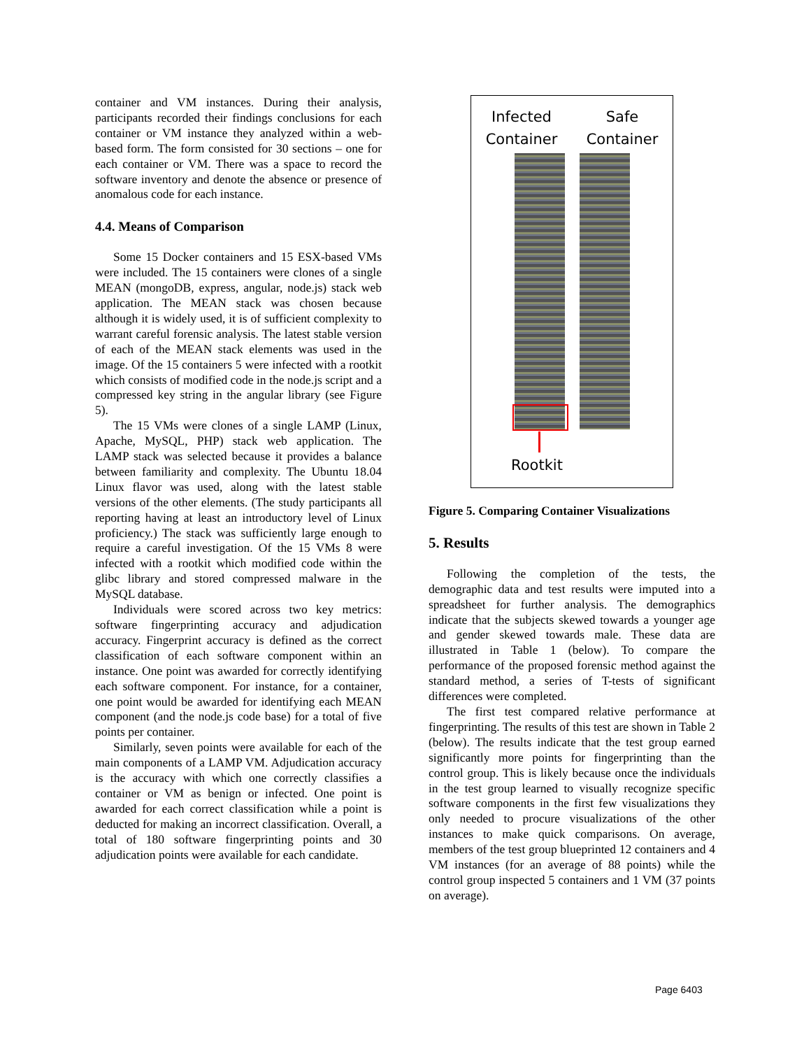container and VM instances. During their analysis, participants recorded their findings conclusions for each container or VM instance they analyzed within a web-based form. The form consisted for 30 sections – one for each container or VM. There was a space to record the software inventory and denote the absence or presence of anomalous code for each instance.
4.4. Means of Comparison
Some 15 Docker containers and 15 ESX-based VMs were included. The 15 containers were clones of a single MEAN (mongoDB, express, angular, node.js) stack web application. The MEAN stack was chosen because although it is widely used, it is of sufficient complexity to warrant careful forensic analysis. The latest stable version of each of the MEAN stack elements was used in the image. Of the 15 containers 5 were infected with a rootkit which consists of modified code in the node.js script and a compressed key string in the angular library (see Figure 5).
The 15 VMs were clones of a single LAMP (Linux, Apache, MySQL, PHP) stack web application. The LAMP stack was selected because it provides a balance between familiarity and complexity. The Ubuntu 18.04 Linux flavor was used, along with the latest stable versions of the other elements. (The study participants all reporting having at least an introductory level of Linux proficiency.) The stack was sufficiently large enough to require a careful investigation. Of the 15 VMs 8 were infected with a rootkit which modified code within the glibc library and stored compressed malware in the MySQL database.
Individuals were scored across two key metrics: software fingerprinting accuracy and adjudication accuracy. Fingerprint accuracy is defined as the correct classification of each software component within an instance. One point was awarded for correctly identifying each software component. For instance, for a container, one point would be awarded for identifying each MEAN component (and the node.js code base) for a total of five points per container.
Similarly, seven points were available for each of the main components of a LAMP VM. Adjudication accuracy is the accuracy with which one correctly classifies a container or VM as benign or infected. One point is awarded for each correct classification while a point is deducted for making an incorrect classification. Overall, a total of 180 software fingerprinting points and 30 adjudication points were available for each candidate.
Infected
Container Safe
Container
Rootkit
Figure 5. Comparing Container Visualizations
5. Results
Following the completion of the tests, the demographic data and test results were imputed into a spreadsheet for further analysis. The demographics indicate that the subjects skewed towards a younger age and gender skewed towards male. These data are illustrated in Table 1 (below). To compare the performance of the proposed forensic method against the standard method, a series of T-tests of significant differences were completed.
The first test compared relative performance at fingerprinting. The results of this test are shown in Table 2 (below). The results indicate that the test group earned significantly more points for fingerprinting than the control group. This is likely because once the individuals in the test group learned to visually recognize specific software components in the first few visualizations they only needed to procure visualizations of the other instances to make quick comparisons. On average, members of the test group blueprinted 12 containers and 4 VM instances (for an average of 88 points) while the control group inspected 5 containers and 1 VM (37 points on average).
Page 6403